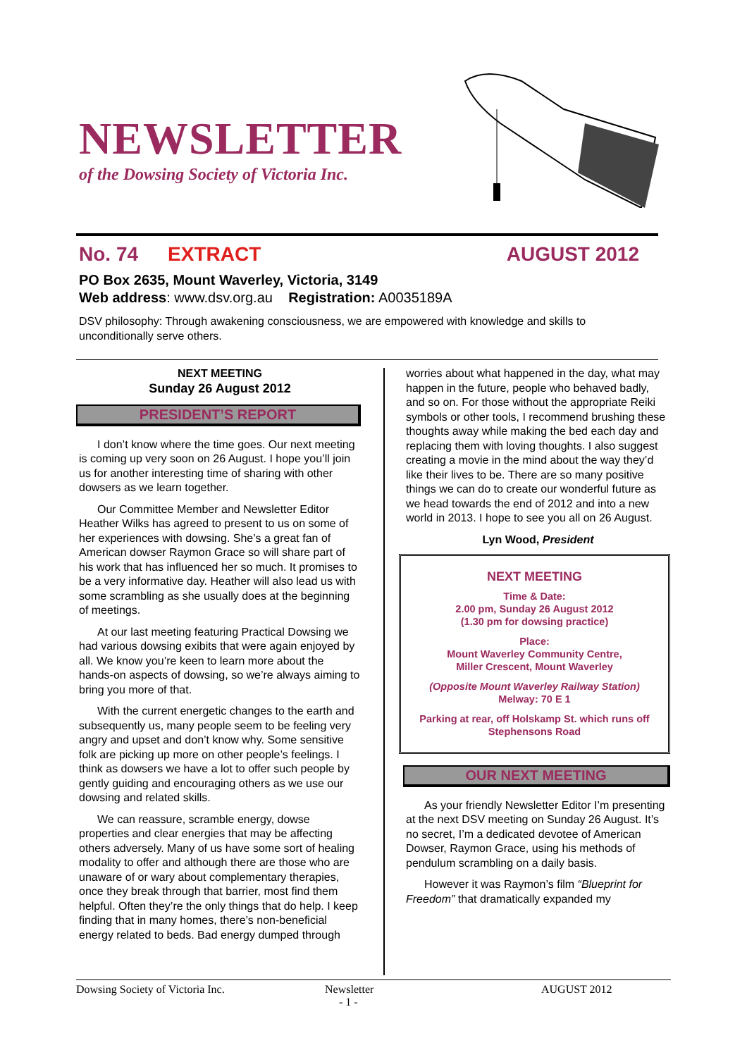NEWSLETTER
of the Dowsing Society of Victoria Inc.
No. 74 EXTRACT AUGUST 2012
PO Box 2635, Mount Waverley, Victoria, 3149
Web address: www.dsv.org.au Registration: A0035189A
DSV philosophy: Through awakening consciousness, we are empowered with knowledge and skills to unconditionally serve others.
NEXT MEETING
Sunday 26 August 2012
PRESIDENT’S REPORT
I don’t know where the time goes. Our next meeting is coming up very soon on 26 August. I hope you’ll join us for another interesting time of sharing with other dowsers as we learn together.
Our Committee Member and Newsletter Editor Heather Wilks has agreed to present to us on some of her experiences with dowsing. She’s a great fan of American dowser Raymon Grace so will share part of his work that has influenced her so much. It promises to be a very informative day. Heather will also lead us with some scrambling as she usually does at the beginning of meetings.
At our last meeting featuring Practical Dowsing we had various dowsing exibits that were again enjoyed by all. We know you’re keen to learn more about the hands-on aspects of dowsing, so we’re always aiming to bring you more of that.
With the current energetic changes to the earth and subsequently us, many people seem to be feeling very angry and upset and don’t know why. Some sensitive folk are picking up more on other people’s feelings. I think as dowsers we have a lot to offer such people by gently guiding and encouraging others as we use our dowsing and related skills.
We can reassure, scramble energy, dowse properties and clear energies that may be affecting others adversely. Many of us have some sort of healing modality to offer and although there are those who are unaware of or wary about complementary therapies, once they break through that barrier, most find them helpful. Often they’re the only things that do help. I keep finding that in many homes, there’s non-beneficial energy related to beds. Bad energy dumped through
worries about what happened in the day, what may happen in the future, people who behaved badly, and so on. For those without the appropriate Reiki symbols or other tools, I recommend brushing these thoughts away while making the bed each day and replacing them with loving thoughts. I also suggest creating a movie in the mind about the way they’d like their lives to be. There are so many positive things we can do to create our wonderful future as we head towards the end of 2012 and into a new world in 2013. I hope to see you all on 26 August.
Lyn Wood, President
NEXT MEETING
Time & Date:
2.00 pm, Sunday 26 August 2012
(1.30 pm for dowsing practice)
Place:
Mount Waverley Community Centre,
Miller Crescent, Mount Waverley
(Opposite Mount Waverley Railway Station)
Melway: 70 E 1
Parking at rear, off Holskamp St. which runs off Stephensons Road
OUR NEXT MEETING
As your friendly Newsletter Editor I’m presenting at the next DSV meeting on Sunday 26 August. It’s no secret, I’m a dedicated devotee of American Dowser, Raymon Grace, using his methods of pendulum scrambling on a daily basis.
However it was Raymon’s film “Blueprint for Freedom” that dramatically expanded my
Dowsing Society of Victoria Inc. Newsletter AUGUST 2012
- 1 -